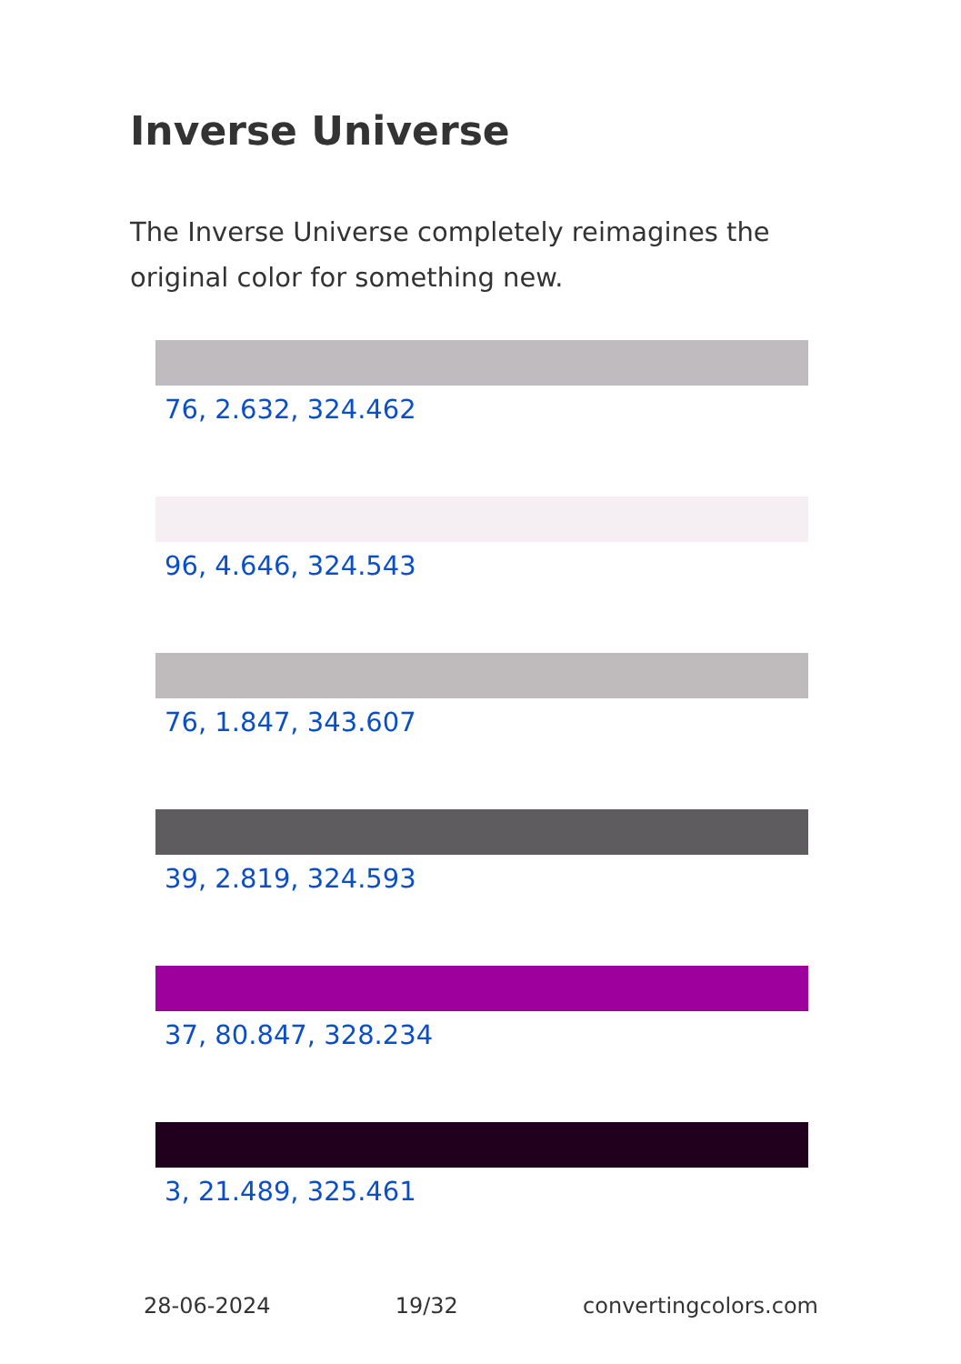Inverse Universe
The Inverse Universe completely reimagines the original color for something new.
76, 2.632, 324.462
96, 4.646, 324.543
76, 1.847, 343.607
39, 2.819, 324.593
37, 80.847, 328.234
3, 21.489, 325.461
28-06-2024 19/32 convertingcolors.com